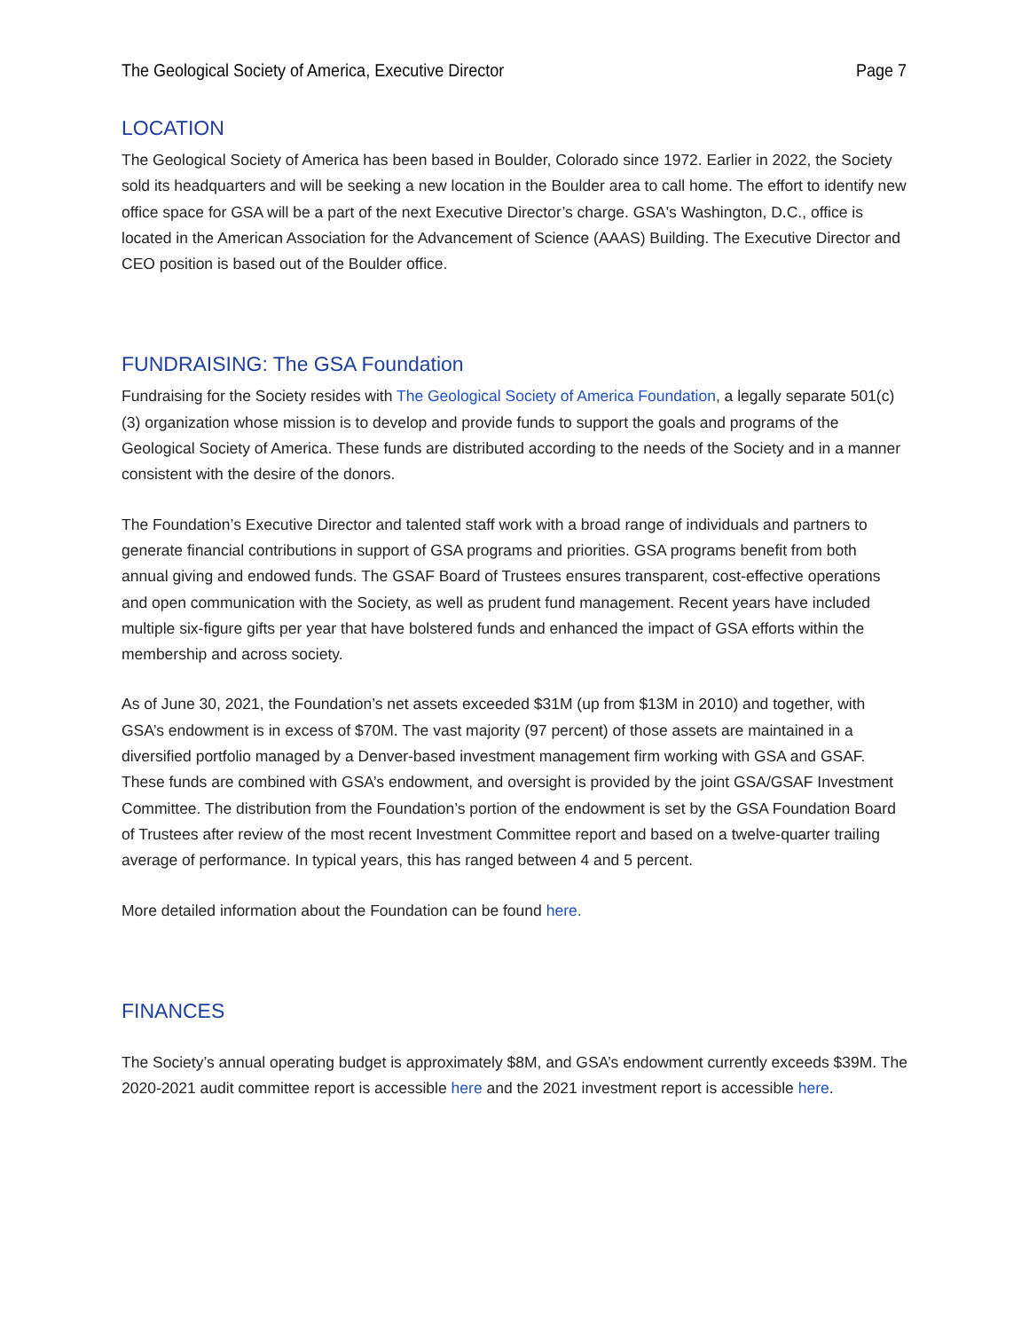The Geological Society of America, Executive Director Page 7
LOCATION
The Geological Society of America has been based in Boulder, Colorado since 1972. Earlier in 2022, the Society sold its headquarters and will be seeking a new location in the Boulder area to call home. The effort to identify new office space for GSA will be a part of the next Executive Director’s charge. GSA's Washington, D.C., office is located in the American Association for the Advancement of Science (AAAS) Building. The Executive Director and CEO position is based out of the Boulder office.
FUNDRAISING: The GSA Foundation
Fundraising for the Society resides with The Geological Society of America Foundation, a legally separate 501(c)(3) organization whose mission is to develop and provide funds to support the goals and programs of the Geological Society of America. These funds are distributed according to the needs of the Society and in a manner consistent with the desire of the donors.
The Foundation’s Executive Director and talented staff work with a broad range of individuals and partners to generate financial contributions in support of GSA programs and priorities. GSA programs benefit from both annual giving and endowed funds. The GSAF Board of Trustees ensures transparent, cost-effective operations and open communication with the Society, as well as prudent fund management. Recent years have included multiple six-figure gifts per year that have bolstered funds and enhanced the impact of GSA efforts within the membership and across society.
As of June 30, 2021, the Foundation’s net assets exceeded $31M (up from $13M in 2010) and together, with GSA’s endowment is in excess of $70M. The vast majority (97 percent) of those assets are maintained in a diversified portfolio managed by a Denver-based investment management firm working with GSA and GSAF. These funds are combined with GSA’s endowment, and oversight is provided by the joint GSA/GSAF Investment Committee. The distribution from the Foundation’s portion of the endowment is set by the GSA Foundation Board of Trustees after review of the most recent Investment Committee report and based on a twelve-quarter trailing average of performance. In typical years, this has ranged between 4 and 5 percent.
More detailed information about the Foundation can be found here.
FINANCES
The Society’s annual operating budget is approximately $8M, and GSA’s endowment currently exceeds $39M. The 2020-2021 audit committee report is accessible here and the 2021 investment report is accessible here.